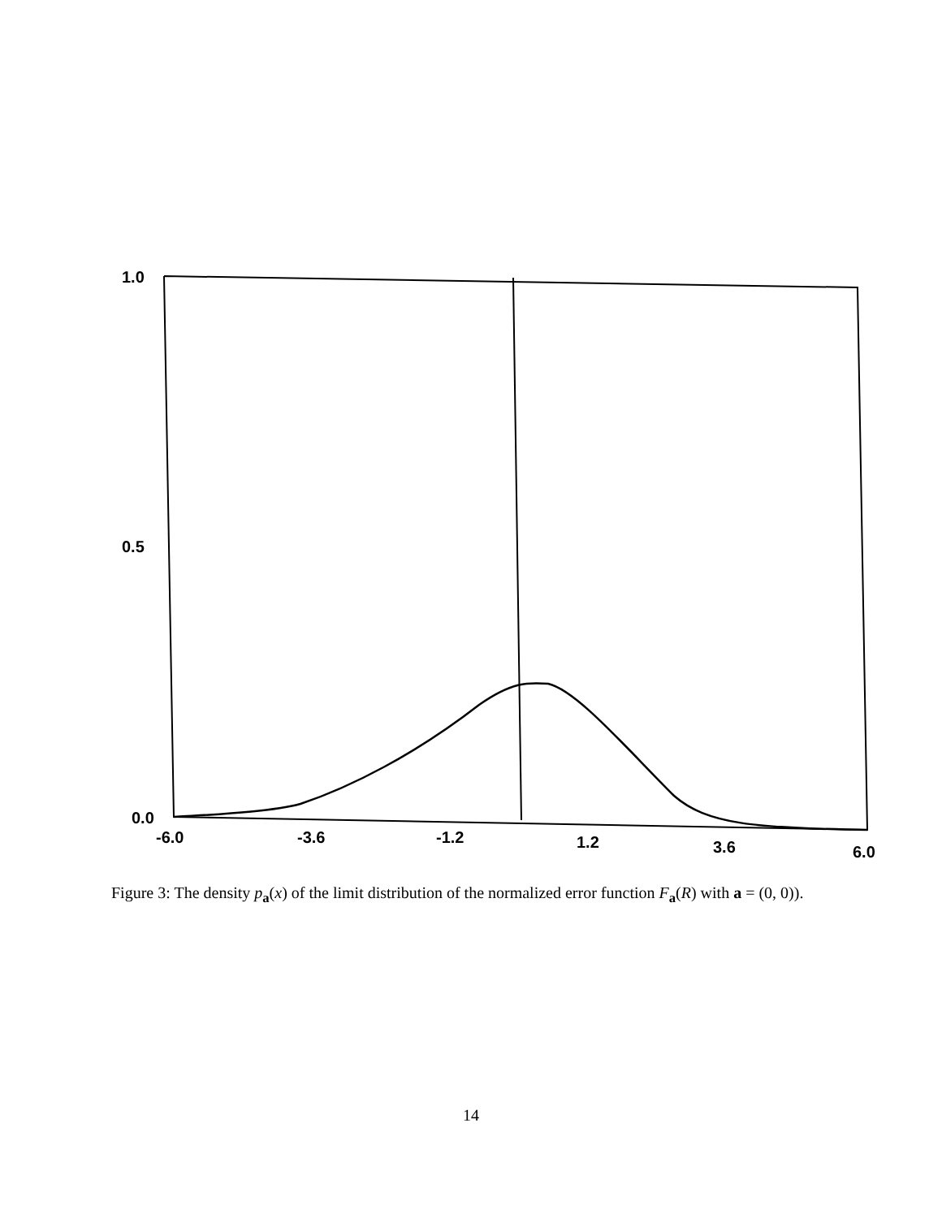1.0
0.5
0.0
-6.0 -3.6 -1.2 1.2 3.6 6.0
Figure 3: The density p<sub>a</sub>(x) of the limit distribution of the normalized error function F<sub>a</sub>(R) with a = (0, 0)).
14